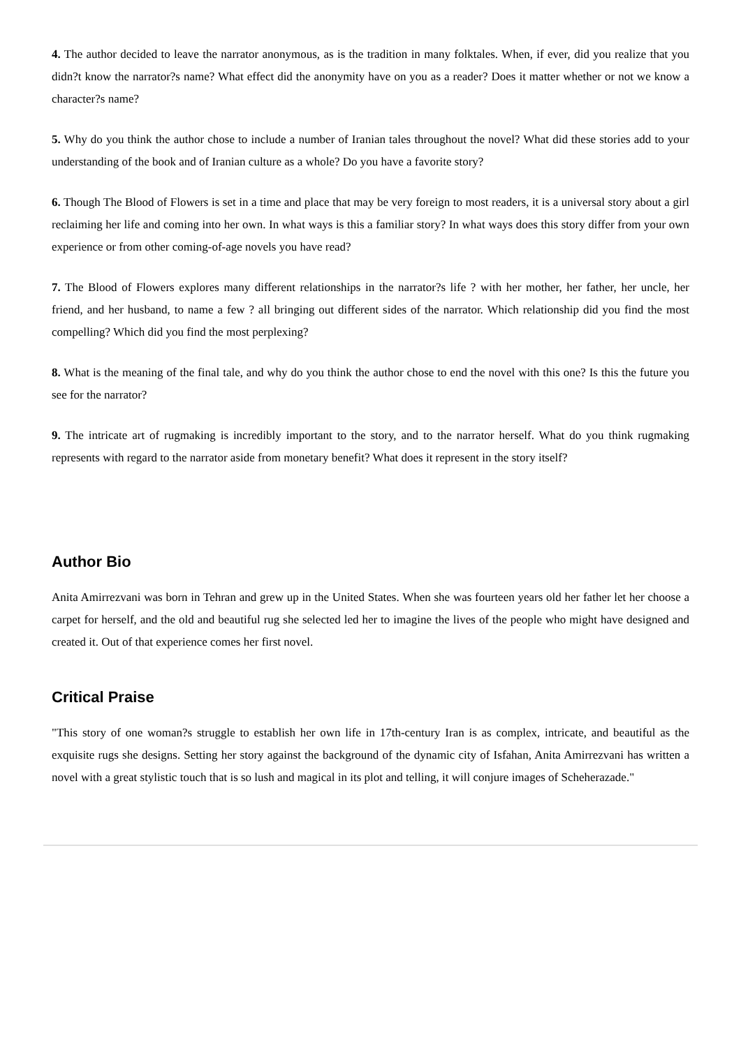4. The author decided to leave the narrator anonymous, as is the tradition in many folktales. When, if ever, did you realize that you didn?t know the narrator?s name? What effect did the anonymity have on you as a reader? Does it matter whether or not we know a character?s name?
5. Why do you think the author chose to include a number of Iranian tales throughout the novel? What did these stories add to your understanding of the book and of Iranian culture as a whole? Do you have a favorite story?
6. Though The Blood of Flowers is set in a time and place that may be very foreign to most readers, it is a universal story about a girl reclaiming her life and coming into her own. In what ways is this a familiar story? In what ways does this story differ from your own experience or from other coming-of-age novels you have read?
7. The Blood of Flowers explores many different relationships in the narrator?s life ? with her mother, her father, her uncle, her friend, and her husband, to name a few ? all bringing out different sides of the narrator. Which relationship did you find the most compelling? Which did you find the most perplexing?
8. What is the meaning of the final tale, and why do you think the author chose to end the novel with this one? Is this the future you see for the narrator?
9. The intricate art of rugmaking is incredibly important to the story, and to the narrator herself. What do you think rugmaking represents with regard to the narrator aside from monetary benefit? What does it represent in the story itself?
Author Bio
Anita Amirrezvani was born in Tehran and grew up in the United States. When she was fourteen years old her father let her choose a carpet for herself, and the old and beautiful rug she selected led her to imagine the lives of the people who might have designed and created it. Out of that experience comes her first novel.
Critical Praise
"This story of one woman?s struggle to establish her own life in 17th-century Iran is as complex, intricate, and beautiful as the exquisite rugs she designs. Setting her story against the background of the dynamic city of Isfahan, Anita Amirrezvani has written a novel with a great stylistic touch that is so lush and magical in its plot and telling, it will conjure images of Scheherazade."